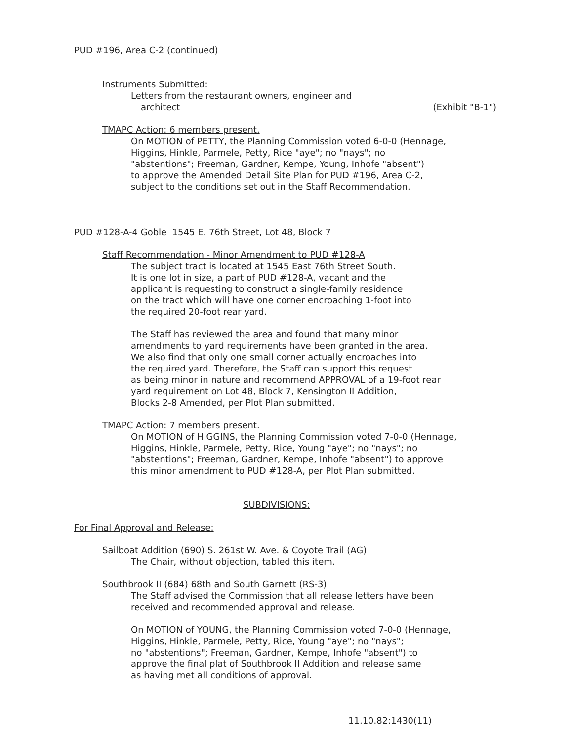PUD #196, Area C-2 (continued)
Instruments Submitted:
Letters from the restaurant owners, engineer and
architect (Exhibit "B-1")
TMAPC Action: 6 members present.
On MOTION of PETTY, the Planning Commission voted 6-0-0 (Hennage,
Higgins, Hinkle, Parmele, Petty, Rice "aye"; no "nays"; no
"abstentions"; Freeman, Gardner, Kempe, Young, Inhofe "absent")
to approve the Amended Detail Site Plan for PUD #196, Area C-2,
subject to the conditions set out in the Staff Recommendation.
PUD #128-A-4 Goble 1545 E. 76th Street, Lot 48, Block 7
Staff Recommendation - Minor Amendment to PUD #128-A
The subject tract is located at 1545 East 76th Street South.
It is one lot in size, a part of PUD #128-A, vacant and the
applicant is requesting to construct a single-family residence
on the tract which will have one corner encroaching 1-foot into
the required 20-foot rear yard.
The Staff has reviewed the area and found that many minor
amendments to yard requirements have been granted in the area.
We also find that only one small corner actually encroaches into
the required yard. Therefore, the Staff can support this request
as being minor in nature and recommend APPROVAL of a 19-foot rear
yard requirement on Lot 48, Block 7, Kensington II Addition,
Blocks 2-8 Amended, per Plot Plan submitted.
TMAPC Action: 7 members present.
On MOTION of HIGGINS, the Planning Commission voted 7-0-0 (Hennage,
Higgins, Hinkle, Parmele, Petty, Rice, Young "aye"; no "nays"; no
"abstentions"; Freeman, Gardner, Kempe, Inhofe "absent") to approve
this minor amendment to PUD #128-A, per Plot Plan submitted.
SUBDIVISIONS:
For Final Approval and Release:
Sailboat Addition (690) S. 261st W. Ave. & Coyote Trail (AG)
The Chair, without objection, tabled this item.
Southbrook II (684) 68th and South Garnett (RS-3)
The Staff advised the Commission that all release letters have been
received and recommended approval and release.
On MOTION of YOUNG, the Planning Commission voted 7-0-0 (Hennage,
Higgins, Hinkle, Parmele, Petty, Rice, Young "aye"; no "nays";
no "abstentions"; Freeman, Gardner, Kempe, Inhofe "absent") to
approve the final plat of Southbrook II Addition and release same
as having met all conditions of approval.
11.10.82:1430(11)